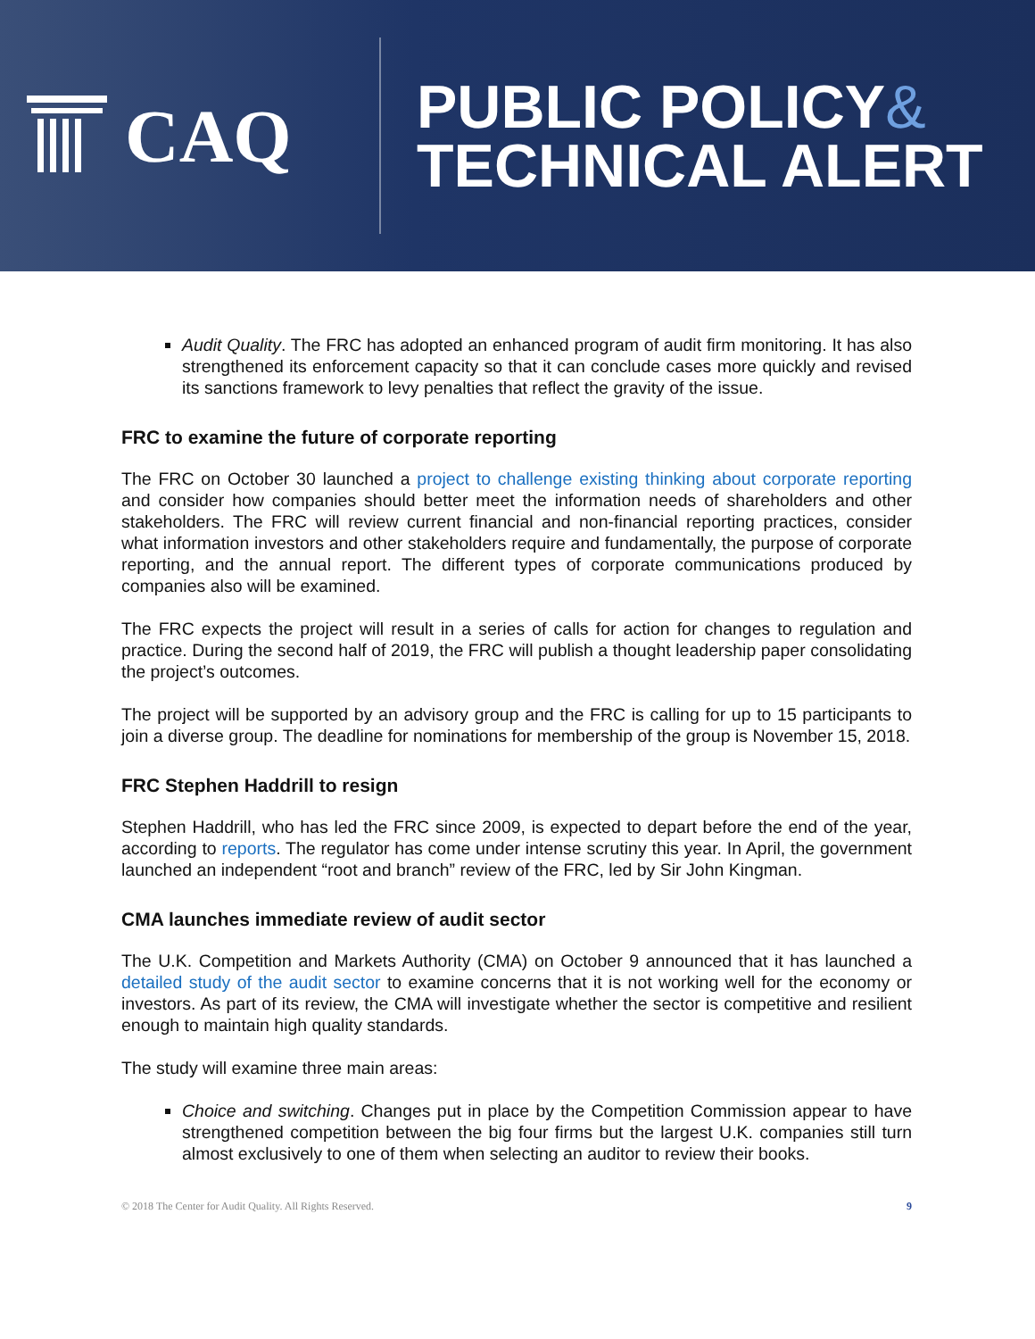CAQ
PUBLIC POLICY&
TECHNICAL ALERT
Audit Quality. The FRC has adopted an enhanced program of audit firm monitoring. It has also strengthened its enforcement capacity so that it can conclude cases more quickly and revised its sanctions framework to levy penalties that reflect the gravity of the issue.
FRC to examine the future of corporate reporting
The FRC on October 30 launched a project to challenge existing thinking about corporate reporting and consider how companies should better meet the information needs of shareholders and other stakeholders. The FRC will review current financial and non-financial reporting practices, consider what information investors and other stakeholders require and fundamentally, the purpose of corporate reporting, and the annual report. The different types of corporate communications produced by companies also will be examined.
The FRC expects the project will result in a series of calls for action for changes to regulation and practice. During the second half of 2019, the FRC will publish a thought leadership paper consolidating the project’s outcomes.
The project will be supported by an advisory group and the FRC is calling for up to 15 participants to join a diverse group. The deadline for nominations for membership of the group is November 15, 2018.
FRC Stephen Haddrill to resign
Stephen Haddrill, who has led the FRC since 2009, is expected to depart before the end of the year, according to reports. The regulator has come under intense scrutiny this year. In April, the government launched an independent “root and branch” review of the FRC, led by Sir John Kingman.
CMA launches immediate review of audit sector
The U.K. Competition and Markets Authority (CMA) on October 9 announced that it has launched a detailed study of the audit sector to examine concerns that it is not working well for the economy or investors. As part of its review, the CMA will investigate whether the sector is competitive and resilient enough to maintain high quality standards.
The study will examine three main areas:
Choice and switching. Changes put in place by the Competition Commission appear to have strengthened competition between the big four firms but the largest U.K. companies still turn almost exclusively to one of them when selecting an auditor to review their books.
© 2018 The Center for Audit Quality. All Rights Reserved. 9